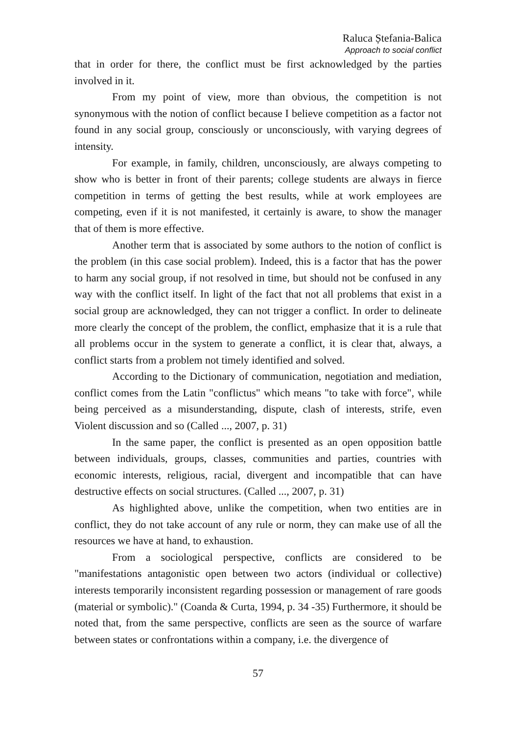Raluca Ștefania-Balica
Approach to social conflict
that in order for there, the conflict must be first acknowledged by the parties involved in it.
From my point of view, more than obvious, the competition is not synonymous with the notion of conflict because I believe competition as a factor not found in any social group, consciously or unconsciously, with varying degrees of intensity.
For example, in family, children, unconsciously, are always competing to show who is better in front of their parents; college students are always in fierce competition in terms of getting the best results, while at work employees are competing, even if it is not manifested, it certainly is aware, to show the manager that of them is more effective.
Another term that is associated by some authors to the notion of conflict is the problem (in this case social problem). Indeed, this is a factor that has the power to harm any social group, if not resolved in time, but should not be confused in any way with the conflict itself. In light of the fact that not all problems that exist in a social group are acknowledged, they can not trigger a conflict. In order to delineate more clearly the concept of the problem, the conflict, emphasize that it is a rule that all problems occur in the system to generate a conflict, it is clear that, always, a conflict starts from a problem not timely identified and solved.
According to the Dictionary of communication, negotiation and mediation, conflict comes from the Latin "conflictus" which means "to take with force", while being perceived as a misunderstanding, dispute, clash of interests, strife, even Violent discussion and so (Called ..., 2007, p. 31)
In the same paper, the conflict is presented as an open opposition battle between individuals, groups, classes, communities and parties, countries with economic interests, religious, racial, divergent and incompatible that can have destructive effects on social structures. (Called ..., 2007, p. 31)
As highlighted above, unlike the competition, when two entities are in conflict, they do not take account of any rule or norm, they can make use of all the resources we have at hand, to exhaustion.
From a sociological perspective, conflicts are considered to be "manifestations antagonistic open between two actors (individual or collective) interests temporarily inconsistent regarding possession or management of rare goods (material or symbolic)." (Coanda & Curta, 1994, p. 34 -35) Furthermore, it should be noted that, from the same perspective, conflicts are seen as the source of warfare between states or confrontations within a company, i.e. the divergence of
57